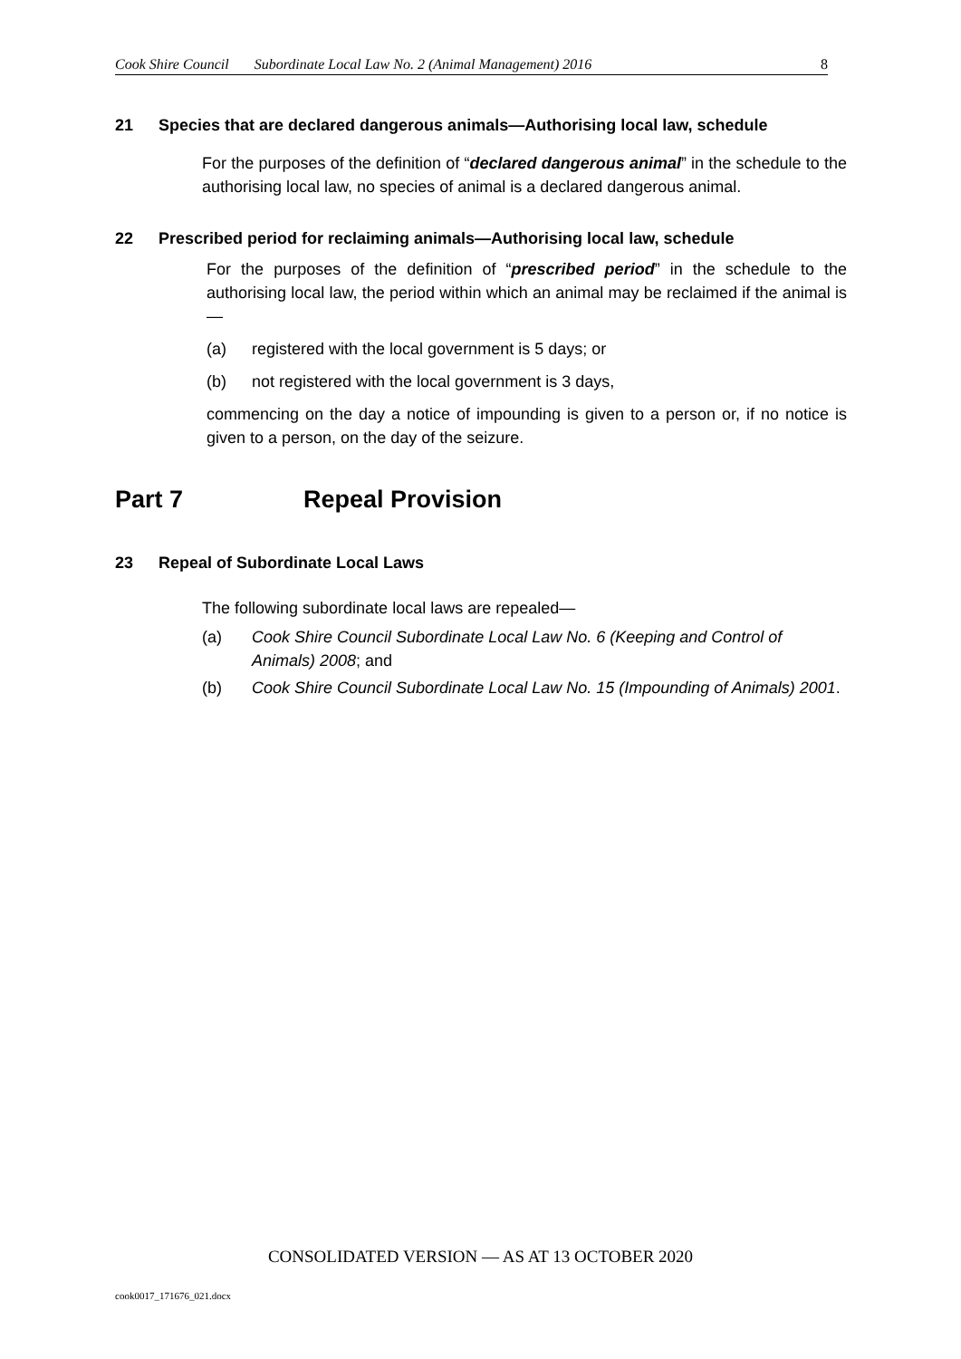Cook Shire Council Subordinate Local Law No. 2 (Animal Management) 2016 8
21 Species that are declared dangerous animals—Authorising local law, schedule
For the purposes of the definition of “declared dangerous animal” in the schedule to the authorising local law, no species of animal is a declared dangerous animal.
22 Prescribed period for reclaiming animals—Authorising local law, schedule
For the purposes of the definition of “prescribed period” in the schedule to the authorising local law, the period within which an animal may be reclaimed if the animal is —
(a) registered with the local government is 5 days; or
(b) not registered with the local government is 3 days,
commencing on the day a notice of impounding is given to a person or, if no notice is given to a person, on the day of the seizure.
Part 7 Repeal Provision
23 Repeal of Subordinate Local Laws
The following subordinate local laws are repealed—
(a) Cook Shire Council Subordinate Local Law No. 6 (Keeping and Control of Animals) 2008; and
(b) Cook Shire Council Subordinate Local Law No. 15 (Impounding of Animals) 2001.
CONSOLIDATED VERSION — AS AT 13 OCTOBER 2020
cook0017_171676_021.docx